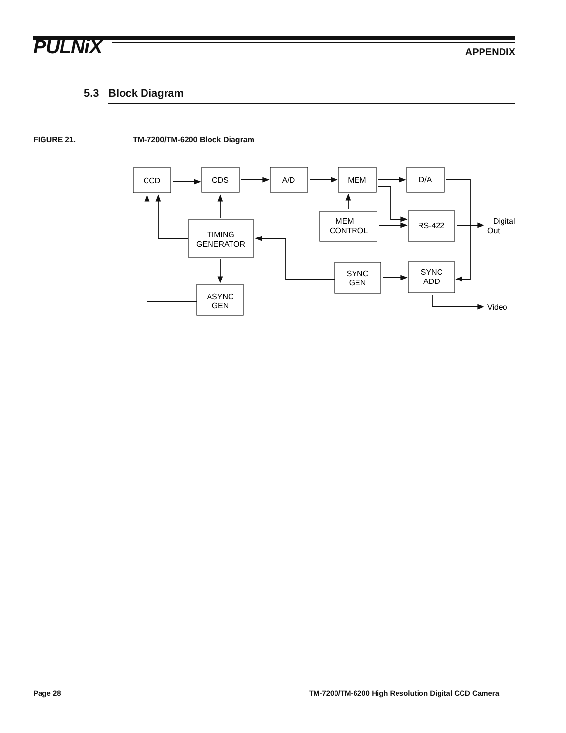PULNiX APPENDIX
5.3 Block Diagram
FIGURE 21. TM-7200/TM-6200 Block Diagram
CCD
CDS
A/D
MEM
D/A
TIMING
GENERATOR
MEM
CONTROL
RS-422
Digital
Out
SYNC
GEN
SYNC
ADD
ASYNC
GEN
Video
Page 28 TM-7200/TM-6200 High Resolution Digital CCD Camera